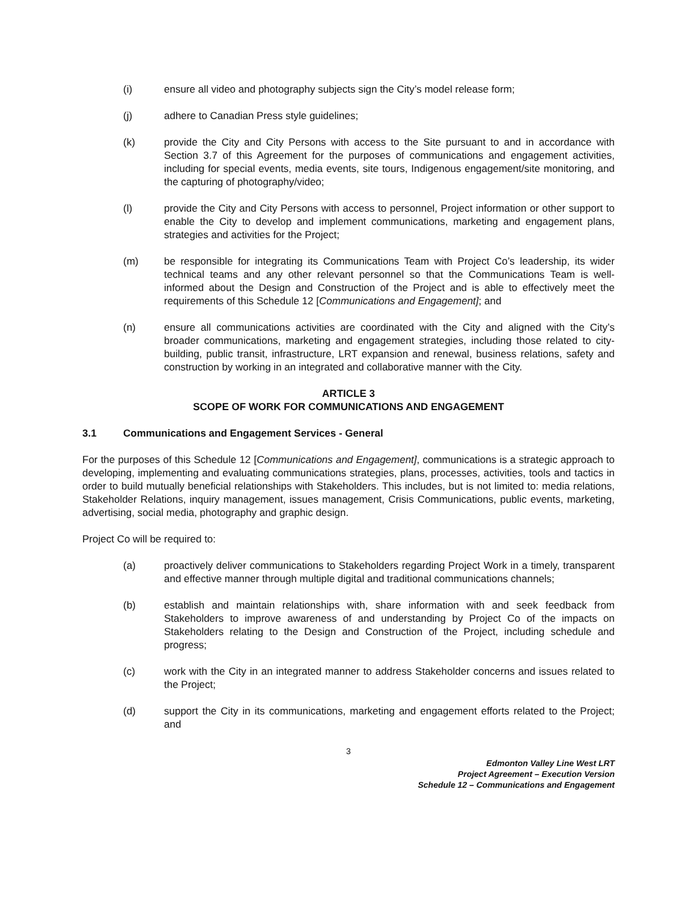(i) ensure all video and photography subjects sign the City’s model release form;
(j) adhere to Canadian Press style guidelines;
(k) provide the City and City Persons with access to the Site pursuant to and in accordance with Section 3.7 of this Agreement for the purposes of communications and engagement activities, including for special events, media events, site tours, Indigenous engagement/site monitoring, and the capturing of photography/video;
(l) provide the City and City Persons with access to personnel, Project information or other support to enable the City to develop and implement communications, marketing and engagement plans, strategies and activities for the Project;
(m) be responsible for integrating its Communications Team with Project Co’s leadership, its wider technical teams and any other relevant personnel so that the Communications Team is well-informed about the Design and Construction of the Project and is able to effectively meet the requirements of this Schedule 12 [Communications and Engagement]; and
(n) ensure all communications activities are coordinated with the City and aligned with the City’s broader communications, marketing and engagement strategies, including those related to city-building, public transit, infrastructure, LRT expansion and renewal, business relations, safety and construction by working in an integrated and collaborative manner with the City.
ARTICLE 3
SCOPE OF WORK FOR COMMUNICATIONS AND ENGAGEMENT
3.1 Communications and Engagement Services - General
For the purposes of this Schedule 12 [Communications and Engagement], communications is a strategic approach to developing, implementing and evaluating communications strategies, plans, processes, activities, tools and tactics in order to build mutually beneficial relationships with Stakeholders. This includes, but is not limited to: media relations, Stakeholder Relations, inquiry management, issues management, Crisis Communications, public events, marketing, advertising, social media, photography and graphic design.
Project Co will be required to:
(a) proactively deliver communications to Stakeholders regarding Project Work in a timely, transparent and effective manner through multiple digital and traditional communications channels;
(b) establish and maintain relationships with, share information with and seek feedback from Stakeholders to improve awareness of and understanding by Project Co of the impacts on Stakeholders relating to the Design and Construction of the Project, including schedule and progress;
(c) work with the City in an integrated manner to address Stakeholder concerns and issues related to the Project;
(d) support the City in its communications, marketing and engagement efforts related to the Project; and
3
Edmonton Valley Line West LRT
Project Agreement – Execution Version
Schedule 12 – Communications and Engagement